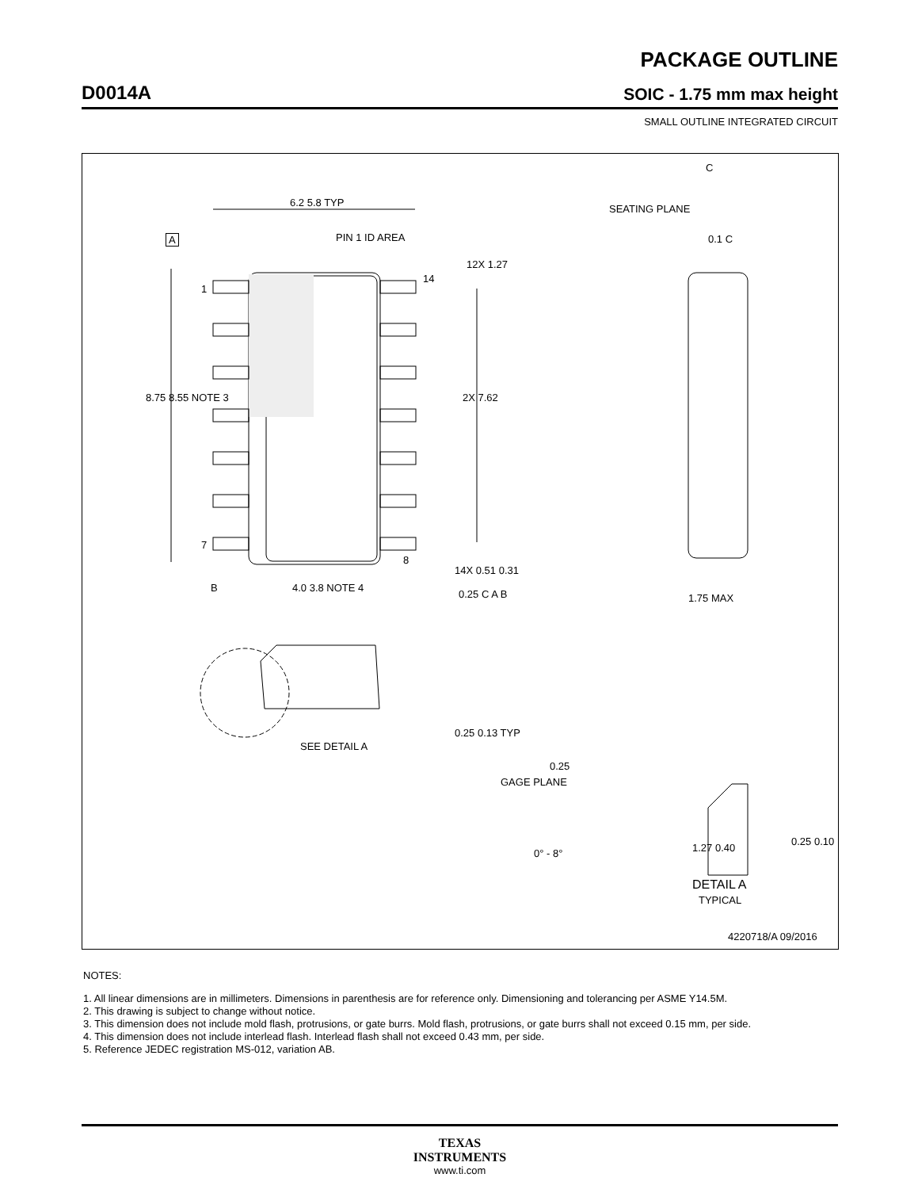PACKAGE OUTLINE
D0014A SOIC - 1.75 mm max height
SMALL OUTLINE INTEGRATED CIRCUIT
6.2 5.8 TYP
PIN 1 ID AREA A
1
14
12X 1.27
8.75 8.55 NOTE 3 2X 7.62
7
8
14X 0.51 0.31
0.25 C A B
B 4.0 3.8 NOTE 4
C
SEATING PLANE
0.1 C
1.75 MAX
0.25 0.13 TYP
SEE DETAIL A
0.25
GAGE PLANE
0° - 8° 1.27 0.40
0.25 0.10
DETAIL A
TYPICAL
4220718/A 09/2016
NOTES:
1. All linear dimensions are in millimeters. Dimensions in parenthesis are for reference only. Dimensioning and tolerancing per ASME Y14.5M.
2. This drawing is subject to change without notice.
3. This dimension does not include mold flash, protrusions, or gate burrs. Mold flash, protrusions, or gate burrs shall not exceed 0.15 mm, per side.
4. This dimension does not include interlead flash. Interlead flash shall not exceed 0.43 mm, per side.
5. Reference JEDEC registration MS-012, variation AB.
TEXAS
INSTRUMENTS
www.ti.com